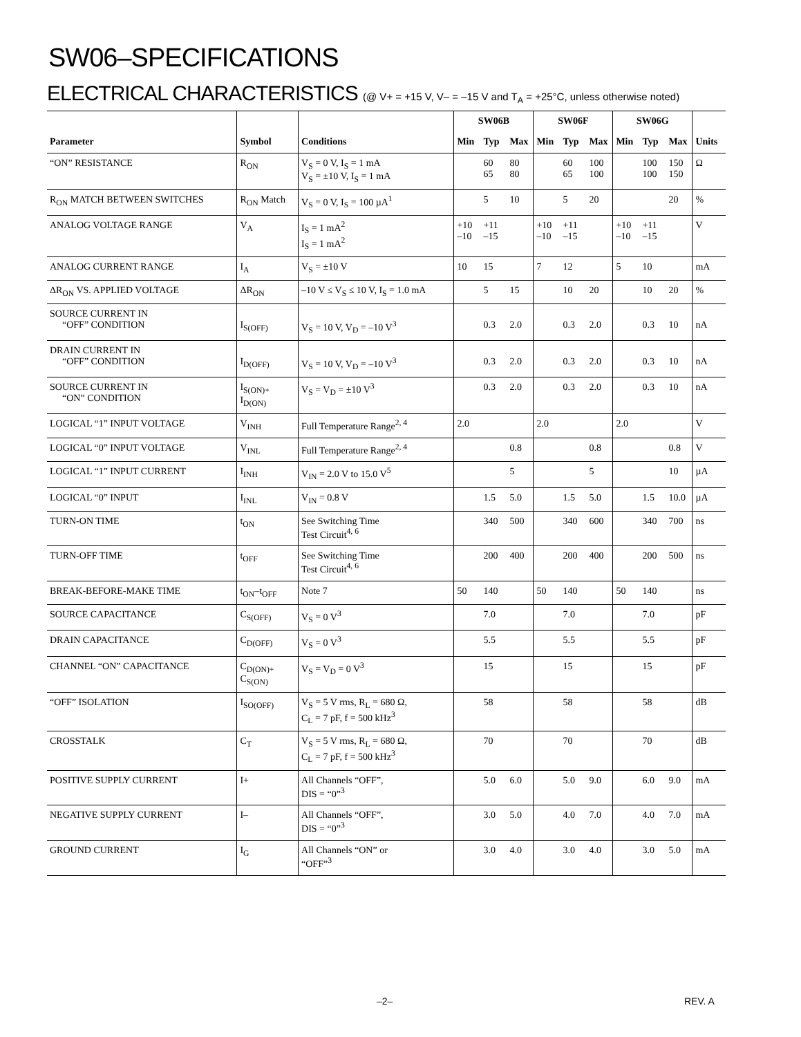SW06–SPECIFICATIONS
ELECTRICAL CHARACTERISTICS (@ V+ = +15 V, V– = –15 V and T<sub>A</sub> = +25°C, unless otherwise noted)
| Parameter | Symbol | Conditions | SW06B | | | SW06F | | | SW06G | | | Units |
| --- | --- | --- | --- | --- | --- | --- | --- | --- | --- | --- | --- | --- |
| | | | Min | Typ | Max | Min | Typ | Max | Min | Typ | Max | |
| “ON” RESISTANCE | R<sub>ON</sub> | V<sub>S</sub> = 0 V, I<sub>S</sub> = 1 mA V<sub>S</sub> = ±10 V, I<sub>S</sub> = 1 mA | | 60 65 | 80 80 | | 60 65 | 100 100 | | 100 100 | 150 150 | Ω |
| R<sub>ON</sub> MATCH BETWEEN SWITCHES | R<sub>ON</sub> Match | V<sub>S</sub> = 0 V, I<sub>S</sub> = 100 µA<sup>1</sup> | | 5 | 10 | | 5 | 20 | | | 20 | % |
| ANALOG VOLTAGE RANGE | V<sub>A</sub> | I<sub>S</sub> = 1 mA<sup>2</sup> I<sub>S</sub> = 1 mA<sup>2</sup> | +10 –10 | +11 –15 | | +10 –10 | +11 –15 | | +10 –10 | +11 –15 | | V |
| ANALOG CURRENT RANGE | I<sub>A</sub> | V<sub>S</sub> = ±10 V | 10 | 15 | | 7 | 12 | | 5 | 10 | | mA |
| ΔR<sub>ON</sub> VS. APPLIED VOLTAGE | ΔR<sub>ON</sub> | –10 V ≤ V<sub>S</sub> ≤ 10 V, I<sub>S</sub> = 1.0 mA | | 5 | 15 | | 10 | 20 | | 10 | 20 | % |
| SOURCE CURRENT IN “OFF” CONDITION | I<sub>S(OFF)</sub> | V<sub>S</sub> = 10 V, V<sub>D</sub> = –10 V<sup>3</sup> | | 0.3 | 2.0 | | 0.3 | 2.0 | | 0.3 | 10 | nA |
| DRAIN CURRENT IN “OFF” CONDITION | I<sub>D(OFF)</sub> | V<sub>S</sub> = 10 V, V<sub>D</sub> = –10 V<sup>3</sup> | | 0.3 | 2.0 | | 0.3 | 2.0 | | 0.3 | 10 | nA |
| SOURCE CURRENT IN “ON” CONDITION | I<sub>S(ON)+</sub> I<sub>D(ON)</sub> | V<sub>S</sub> = V<sub>D</sub> = ±10 V<sup>3</sup> | | 0.3 | 2.0 | | 0.3 | 2.0 | | 0.3 | 10 | nA |
| LOGICAL “1” INPUT VOLTAGE | V<sub>INH</sub> | Full Temperature Range<sup>2, 4</sup> | 2.0 | | | 2.0 | | | 2.0 | | | V |
| LOGICAL “0” INPUT VOLTAGE | V<sub>INL</sub> | Full Temperature Range<sup>2, 4</sup> | | | 0.8 | | | 0.8 | | | 0.8 | V |
| LOGICAL “1” INPUT CURRENT | I<sub>INH</sub> | V<sub>IN</sub> = 2.0 V to 15.0 V<sup>5</sup> | | | 5 | | | 5 | | | 10 | µA |
| LOGICAL “0” INPUT | I<sub>INL</sub> | V<sub>IN</sub> = 0.8 V | | 1.5 | 5.0 | | 1.5 | 5.0 | | 1.5 | 10.0 | µA |
| TURN-ON TIME | t<sub>ON</sub> | See Switching Time Test Circuit<sup>4, 6</sup> | | 340 | 500 | | 340 | 600 | | 340 | 700 | ns |
| TURN-OFF TIME | t<sub>OFF</sub> | See Switching Time Test Circuit<sup>4, 6</sup> | | 200 | 400 | | 200 | 400 | | 200 | 500 | ns |
| BREAK-BEFORE-MAKE TIME | t<sub>ON</sub>–t<sub>OFF</sub> | Note 7 | 50 | 140 | | 50 | 140 | | 50 | 140 | | ns |
| SOURCE CAPACITANCE | C<sub>S(OFF)</sub> | V<sub>S</sub> = 0 V<sup>3</sup> | | 7.0 | | | 7.0 | | | 7.0 | | pF |
| DRAIN CAPACITANCE | C<sub>D(OFF)</sub> | V<sub>S</sub> = 0 V<sup>3</sup> | | 5.5 | | | 5.5 | | | 5.5 | | pF |
| CHANNEL “ON” CAPACITANCE | C<sub>D(ON)+</sub> C<sub>S(ON)</sub> | V<sub>S</sub> = V<sub>D</sub> = 0 V<sup>3</sup> | | 15 | | | 15 | | | 15 | | pF |
| “OFF” ISOLATION | I<sub>SO(OFF)</sub> | V<sub>S</sub> = 5 V rms, R<sub>L</sub> = 680 Ω, C<sub>L</sub> = 7 pF, f = 500 kHz<sup>3</sup> | | 58 | | | 58 | | | 58 | | dB |
| CROSSTALK | C<sub>T</sub> | V<sub>S</sub> = 5 V rms, R<sub>L</sub> = 680 Ω, C<sub>L</sub> = 7 pF, f = 500 kHz<sup>3</sup> | | 70 | | | 70 | | | 70 | | dB |
| POSITIVE SUPPLY CURRENT | I+ | All Channels “OFF”, DIS = “0”<sup>3</sup> | | 5.0 | 6.0 | | 5.0 | 9.0 | | 6.0 | 9.0 | mA |
| NEGATIVE SUPPLY CURRENT | I– | All Channels “OFF”, DIS = “0”<sup>3</sup> | | 3.0 | 5.0 | | 4.0 | 7.0 | | 4.0 | 7.0 | mA |
| GROUND CURRENT | I<sub>G</sub> | All Channels “ON” or “OFF”<sup>3</sup> | | 3.0 | 4.0 | | 3.0 | 4.0 | | 3.0 | 5.0 | mA |
–2– REV. A